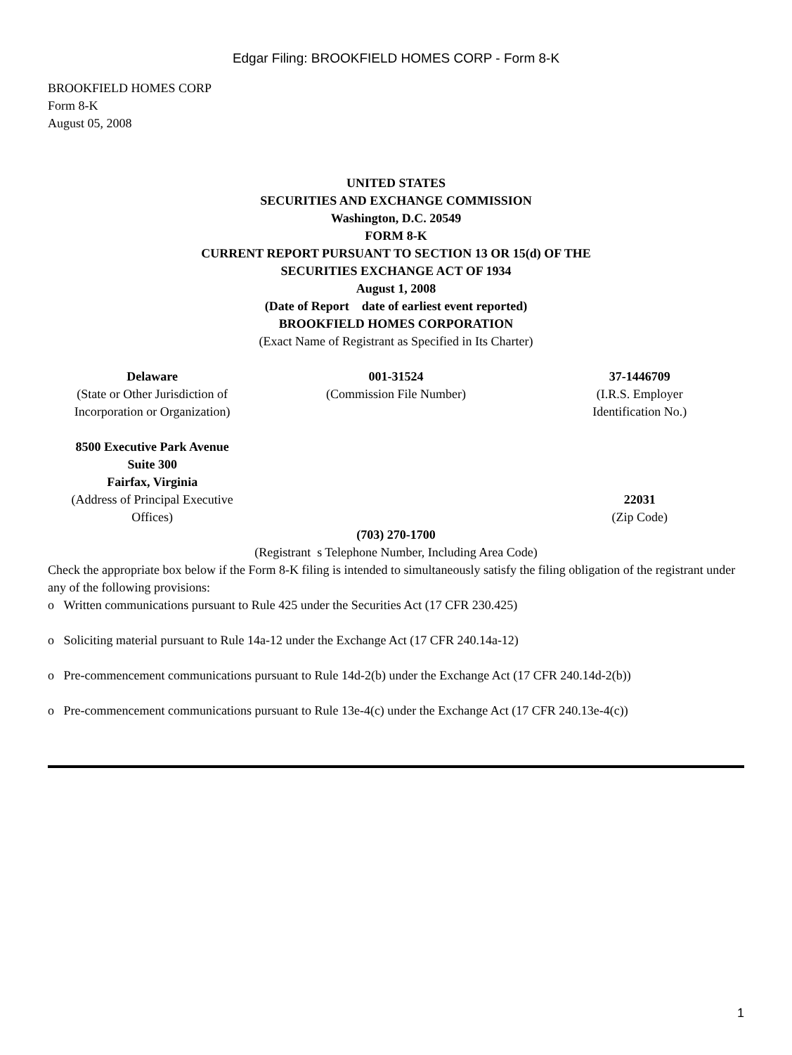Edgar Filing: BROOKFIELD HOMES CORP - Form 8-K
BROOKFIELD HOMES CORP
Form 8-K
August 05, 2008
UNITED STATES
SECURITIES AND EXCHANGE COMMISSION
Washington, D.C. 20549
FORM 8-K
CURRENT REPORT PURSUANT TO SECTION 13 OR 15(d) OF THE
SECURITIES EXCHANGE ACT OF 1934
August 1, 2008
(Date of Report date of earliest event reported)
BROOKFIELD HOMES CORPORATION
(Exact Name of Registrant as Specified in Its Charter)
| Delaware | 001-31524 | 37-1446709 |
| (State or Other Jurisdiction of Incorporation or Organization) | (Commission File Number) | (I.R.S. Employer Identification No.) |
| 8500 Executive Park Avenue Suite 300 Fairfax, Virginia (Address of Principal Executive Offices) | | 22031 (Zip Code) |
(703) 270-1700
(Registrant s Telephone Number, Including Area Code)
Check the appropriate box below if the Form 8-K filing is intended to simultaneously satisfy the filing obligation of the registrant under any of the following provisions:
o Written communications pursuant to Rule 425 under the Securities Act (17 CFR 230.425)
o Soliciting material pursuant to Rule 14a-12 under the Exchange Act (17 CFR 240.14a-12)
o Pre-commencement communications pursuant to Rule 14d-2(b) under the Exchange Act (17 CFR 240.14d-2(b))
o Pre-commencement communications pursuant to Rule 13e-4(c) under the Exchange Act (17 CFR 240.13e-4(c))
1